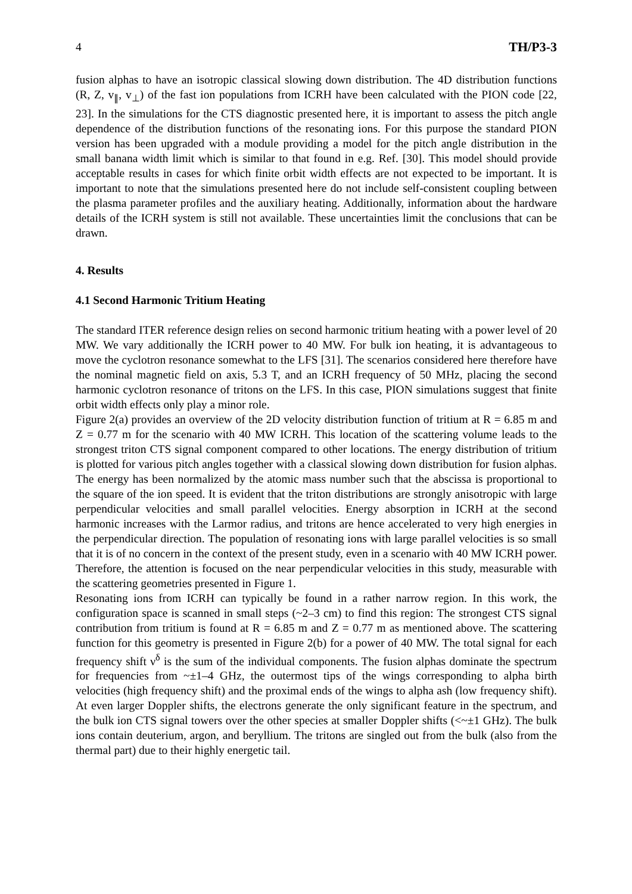4 TH/P3-3
fusion alphas to have an isotropic classical slowing down distribution. The 4D distribution functions (R, Z, v<sub>∥</sub>, v<sub>⊥</sub>) of the fast ion populations from ICRH have been calculated with the PION code [22, 23]. In the simulations for the CTS diagnostic presented here, it is important to assess the pitch angle dependence of the distribution functions of the resonating ions. For this purpose the standard PION version has been upgraded with a module providing a model for the pitch angle distribution in the small banana width limit which is similar to that found in e.g. Ref. [30]. This model should provide acceptable results in cases for which finite orbit width effects are not expected to be important. It is important to note that the simulations presented here do not include self-consistent coupling between the plasma parameter profiles and the auxiliary heating. Additionally, information about the hardware details of the ICRH system is still not available. These uncertainties limit the conclusions that can be drawn.
4. Results
4.1 Second Harmonic Tritium Heating
The standard ITER reference design relies on second harmonic tritium heating with a power level of 20 MW. We vary additionally the ICRH power to 40 MW. For bulk ion heating, it is advantageous to move the cyclotron resonance somewhat to the LFS [31]. The scenarios considered here therefore have the nominal magnetic field on axis, 5.3 T, and an ICRH frequency of 50 MHz, placing the second harmonic cyclotron resonance of tritons on the LFS. In this case, PION simulations suggest that finite orbit width effects only play a minor role.
Figure 2(a) provides an overview of the 2D velocity distribution function of tritium at R = 6.85 m and Z = 0.77 m for the scenario with 40 MW ICRH. This location of the scattering volume leads to the strongest triton CTS signal component compared to other locations. The energy distribution of tritium is plotted for various pitch angles together with a classical slowing down distribution for fusion alphas. The energy has been normalized by the atomic mass number such that the abscissa is proportional to the square of the ion speed. It is evident that the triton distributions are strongly anisotropic with large perpendicular velocities and small parallel velocities. Energy absorption in ICRH at the second harmonic increases with the Larmor radius, and tritons are hence accelerated to very high energies in the perpendicular direction. The population of resonating ions with large parallel velocities is so small that it is of no concern in the context of the present study, even in a scenario with 40 MW ICRH power. Therefore, the attention is focused on the near perpendicular velocities in this study, measurable with the scattering geometries presented in Figure 1.
Resonating ions from ICRH can typically be found in a rather narrow region. In this work, the configuration space is scanned in small steps (~2–3 cm) to find this region: The strongest CTS signal contribution from tritium is found at R = 6.85 m and Z = 0.77 m as mentioned above. The scattering function for this geometry is presented in Figure 2(b) for a power of 40 MW. The total signal for each frequency shift ν<sup>δ</sup> is the sum of the individual components. The fusion alphas dominate the spectrum for frequencies from ~±1–4 GHz, the outermost tips of the wings corresponding to alpha birth velocities (high frequency shift) and the proximal ends of the wings to alpha ash (low frequency shift). At even larger Doppler shifts, the electrons generate the only significant feature in the spectrum, and the bulk ion CTS signal towers over the other species at smaller Doppler shifts (<~±1 GHz). The bulk ions contain deuterium, argon, and beryllium. The tritons are singled out from the bulk (also from the thermal part) due to their highly energetic tail.